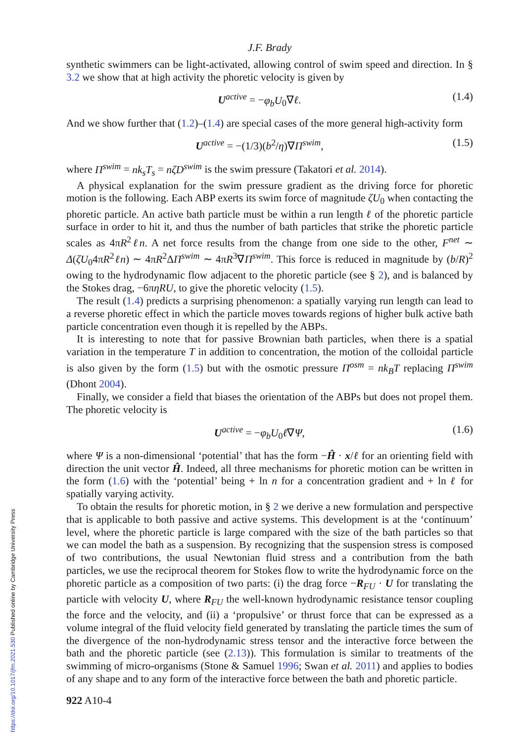https://doi.org/10.1017/jfm.2021.530 Published online by Cambridge University Press
J.F. Brady
synthetic swimmers can be light-activated, allowing control of swim speed and direction. In § 3.2 we show that at high activity the phoretic velocity is given by
U<sup>active</sup> = −φ<sub>b</sub>U<sub>0</sub>∇ℓ. (1.4)
And we show further that (1.2)–(1.4) are special cases of the more general high-activity form
U<sup>active</sup> = −(1/3)(b<sup>2</sup>/η)∇Π<sup>swim</sup>, (1.5)
where Π<sup>swim</sup> = nk<sub>s</sub>T<sub>s</sub> = nζD<sup>swim</sup> is the swim pressure (Takatori et al. 2014).
A physical explanation for the swim pressure gradient as the driving force for phoretic motion is the following. Each ABP exerts its swim force of magnitude ζU<sub>0</sub> when contacting the phoretic particle. An active bath particle must be within a run length ℓ of the phoretic particle surface in order to hit it, and thus the number of bath particles that strike the phoretic particle scales as 4πR<sup>2</sup>ℓn. A net force results from the change from one side to the other, F<sup>net</sup> ∼ Δ(ζU<sub>0</sub>4πR<sup>2</sup>ℓn) ∼ 4πR<sup>2</sup>ΔΠ<sup>swim</sup> ∼ 4πR<sup>3</sup>∇Π<sup>swim</sup>. This force is reduced in magnitude by (b/R)<sup>2</sup> owing to the hydrodynamic flow adjacent to the phoretic particle (see § 2), and is balanced by the Stokes drag, −6πηRU, to give the phoretic velocity (1.5).
The result (1.4) predicts a surprising phenomenon: a spatially varying run length can lead to a reverse phoretic effect in which the particle moves towards regions of higher bulk active bath particle concentration even though it is repelled by the ABPs.
It is interesting to note that for passive Brownian bath particles, when there is a spatial variation in the temperature T in addition to concentration, the motion of the colloidal particle is also given by the form (1.5) but with the osmotic pressure Π<sup>osm</sup> = nk<sub>B</sub>T replacing Π<sup>swim</sup> (Dhont 2004).
Finally, we consider a field that biases the orientation of the ABPs but does not propel them. The phoretic velocity is
U<sup>active</sup> = −φ<sub>b</sub>U<sub>0</sub>ℓ∇Ψ, (1.6)
where Ψ is a non-dimensional ‘potential’ that has the form −Ĥ · x/ℓ for an orienting field with direction the unit vector Ĥ. Indeed, all three mechanisms for phoretic motion can be written in the form (1.6) with the ‘potential’ being + ln n for a concentration gradient and + ln ℓ for spatially varying activity.
To obtain the results for phoretic motion, in § 2 we derive a new formulation and perspective that is applicable to both passive and active systems. This development is at the ‘continuum’ level, where the phoretic particle is large compared with the size of the bath particles so that we can model the bath as a suspension. By recognizing that the suspension stress is composed of two contributions, the usual Newtonian fluid stress and a contribution from the bath particles, we use the reciprocal theorem for Stokes flow to write the hydrodynamic force on the phoretic particle as a composition of two parts: (i) the drag force −R<sub>FU</sub> · U for translating the particle with velocity U, where R<sub>FU</sub> the well-known hydrodynamic resistance tensor coupling the force and the velocity, and (ii) a ‘propulsive’ or thrust force that can be expressed as a volume integral of the fluid velocity field generated by translating the particle times the sum of the divergence of the non-hydrodynamic stress tensor and the interactive force between the bath and the phoretic particle (see (2.13)). This formulation is similar to treatments of the swimming of micro-organisms (Stone & Samuel 1996; Swan et al. 2011) and applies to bodies of any shape and to any form of the interactive force between the bath and phoretic particle.
922 A10-4